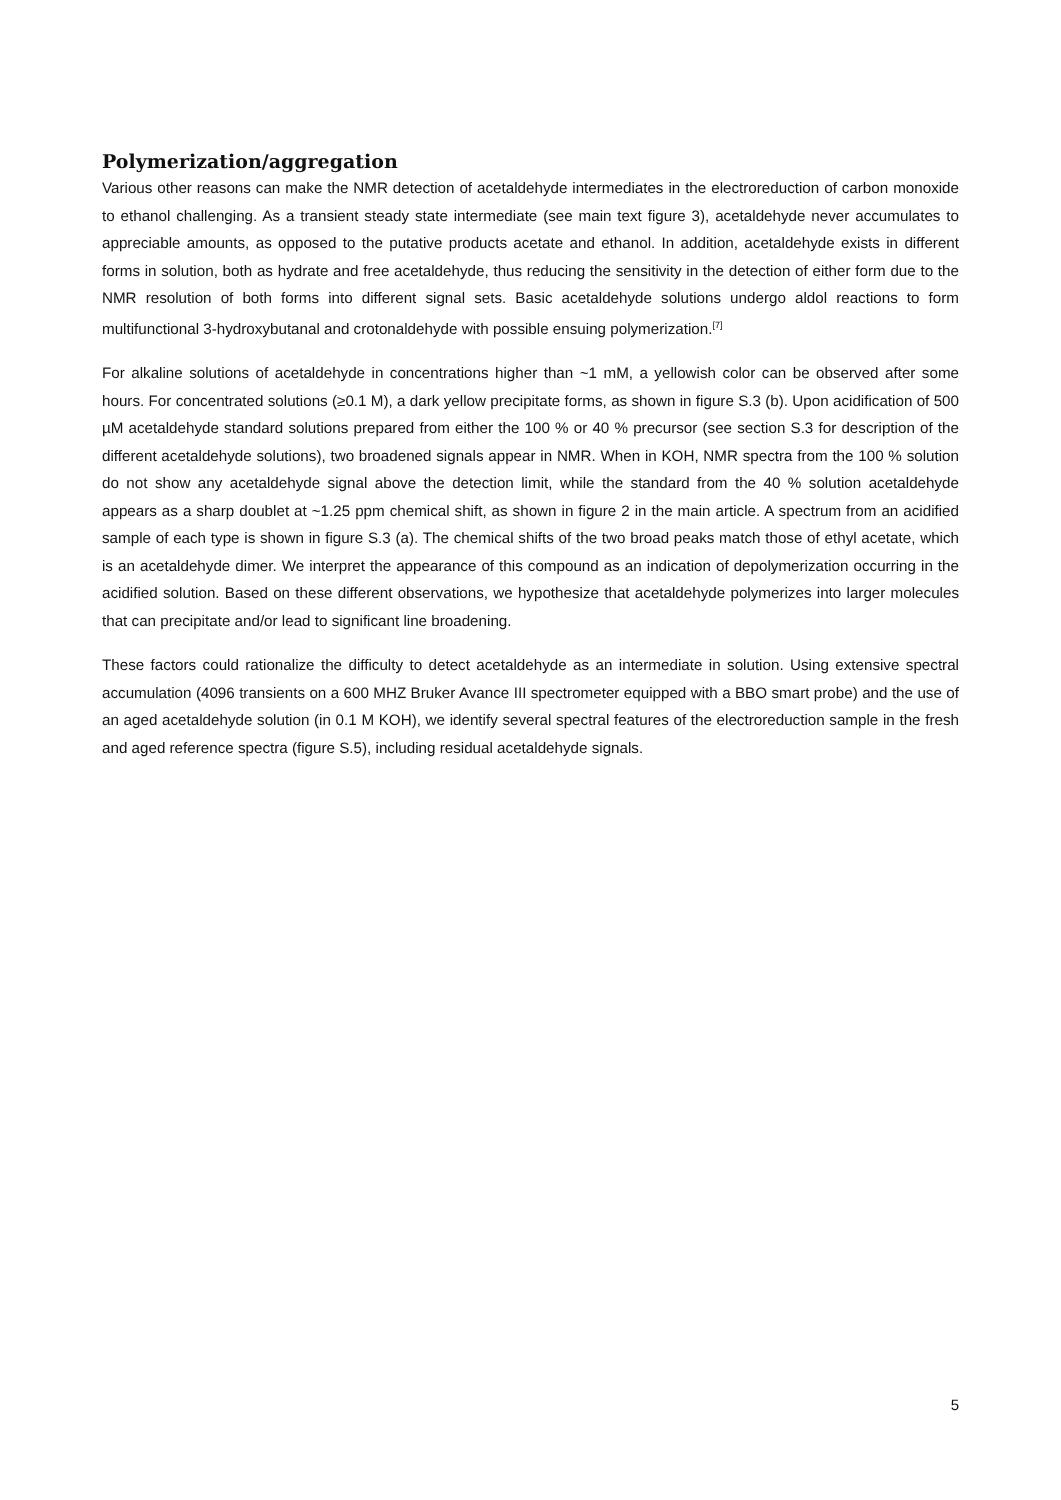Polymerization/aggregation
Various other reasons can make the NMR detection of acetaldehyde intermediates in the electroreduction of carbon monoxide to ethanol challenging. As a transient steady state intermediate (see main text figure 3), acetaldehyde never accumulates to appreciable amounts, as opposed to the putative products acetate and ethanol. In addition, acetaldehyde exists in different forms in solution, both as hydrate and free acetaldehyde, thus reducing the sensitivity in the detection of either form due to the NMR resolution of both forms into different signal sets. Basic acetaldehyde solutions undergo aldol reactions to form multifunctional 3-hydroxybutanal and crotonaldehyde with possible ensuing polymerization.<sup>[7]</sup>
For alkaline solutions of acetaldehyde in concentrations higher than ~1 mM, a yellowish color can be observed after some hours. For concentrated solutions (≥0.1 M), a dark yellow precipitate forms, as shown in figure S.3 (b). Upon acidification of 500 µM acetaldehyde standard solutions prepared from either the 100 % or 40 % precursor (see section S.3 for description of the different acetaldehyde solutions), two broadened signals appear in NMR. When in KOH, NMR spectra from the 100 % solution do not show any acetaldehyde signal above the detection limit, while the standard from the 40 % solution acetaldehyde appears as a sharp doublet at ~1.25 ppm chemical shift, as shown in figure 2 in the main article. A spectrum from an acidified sample of each type is shown in figure S.3 (a). The chemical shifts of the two broad peaks match those of ethyl acetate, which is an acetaldehyde dimer. We interpret the appearance of this compound as an indication of depolymerization occurring in the acidified solution. Based on these different observations, we hypothesize that acetaldehyde polymerizes into larger molecules that can precipitate and/or lead to significant line broadening.
These factors could rationalize the difficulty to detect acetaldehyde as an intermediate in solution. Using extensive spectral accumulation (4096 transients on a 600 MHZ Bruker Avance III spectrometer equipped with a BBO smart probe) and the use of an aged acetaldehyde solution (in 0.1 M KOH), we identify several spectral features of the electroreduction sample in the fresh and aged reference spectra (figure S.5), including residual acetaldehyde signals.
5